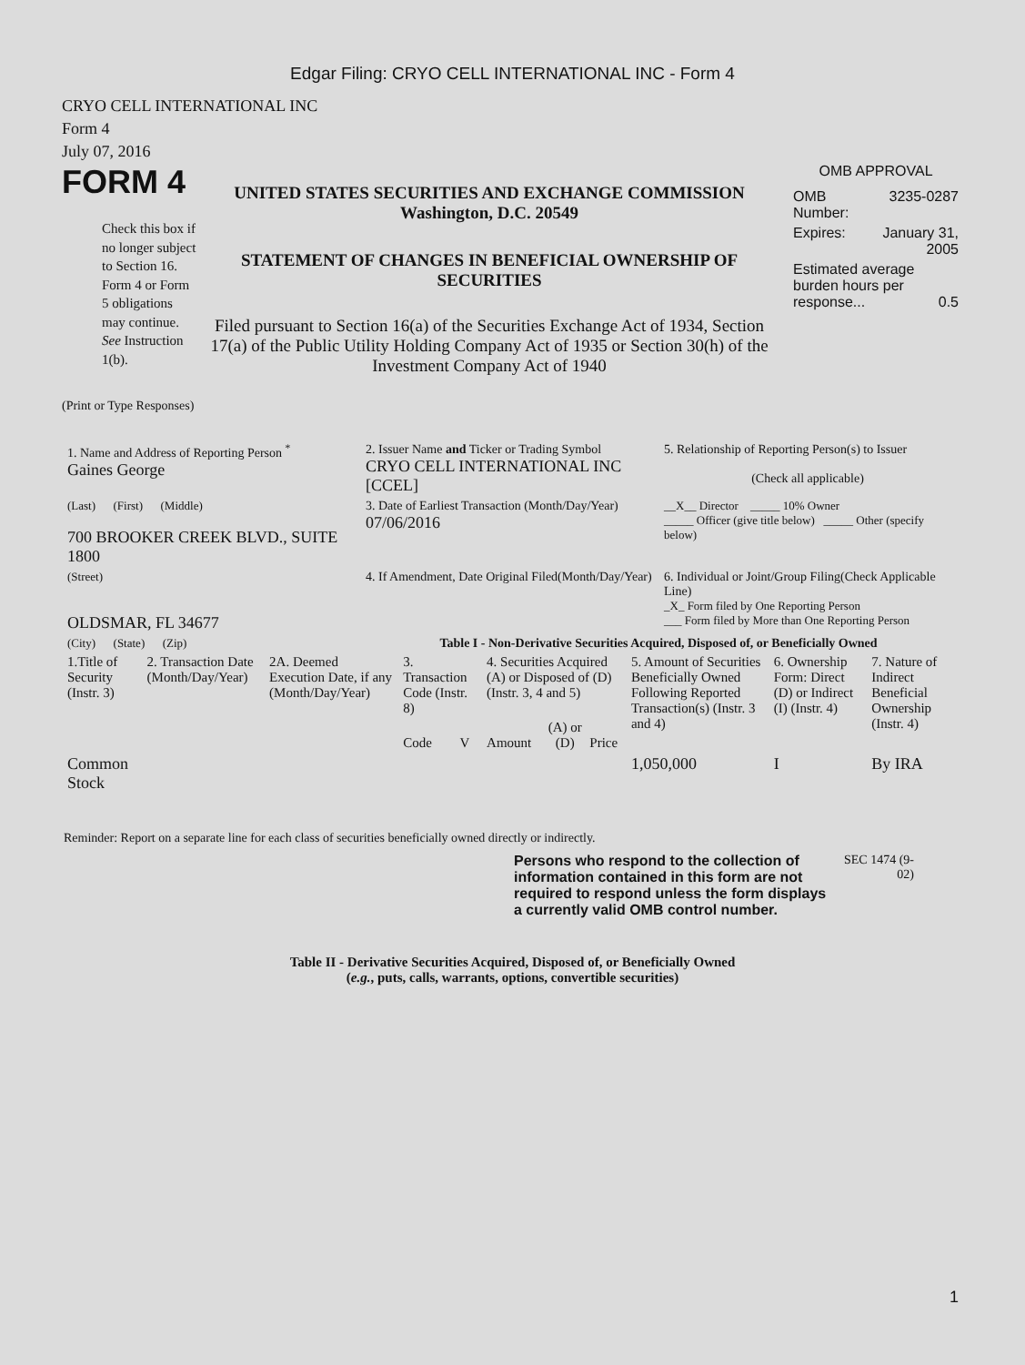Edgar Filing: CRYO CELL INTERNATIONAL INC - Form 4
CRYO CELL INTERNATIONAL INC
Form 4
July 07, 2016
FORM 4
Check this box if no longer subject to Section 16. Form 4 or Form 5 obligations may continue. See Instruction 1(b).
UNITED STATES SECURITIES AND EXCHANGE COMMISSION
Washington, D.C. 20549
STATEMENT OF CHANGES IN BENEFICIAL OWNERSHIP OF SECURITIES
Filed pursuant to Section 16(a) of the Securities Exchange Act of 1934, Section 17(a) of the Public Utility Holding Company Act of 1935 or Section 30(h) of the Investment Company Act of 1940
OMB APPROVAL
| OMB Number: | 3235-0287 |
| Expires: | January 31, 2005 |
| Estimated average burden hours per response... 0.5 | |
(Print or Type Responses)
| 1. Name and Address of Reporting Person <sup>*</sup> Gaines George | 2. Issuer Name and Ticker or Trading Symbol CRYO CELL INTERNATIONAL INC [CCEL] | 5. Relationship of Reporting Person(s) to Issuer (Check all applicable) |
| (Last) (First) (Middle) 700 BROOKER CREEK BLVD., SUITE 1800 | 3. Date of Earliest Transaction (Month/Day/Year) 07/06/2016 | __X__ Director _____ 10% Owner _____ Officer (give title below) _____ Other (specify below) |
| (Street) OLDSMAR, FL 34677 | 4. If Amendment, Date Original Filed(Month/Day/Year) | 6. Individual or Joint/Group Filing(Check Applicable Line) _X_ Form filed by One Reporting Person ___ Form filed by More than One Reporting Person |
| (City) (State) (Zip) | Table I - Non-Derivative Securities Acquired, Disposed of, or Beneficially Owned | |
| 1.Title of Security (Instr. 3) | 2. Transaction Date (Month/Day/Year) | 2A. Deemed Execution Date, if any (Month/Day/Year) | 3. Transaction Code (Instr. 8) | | 4. Securities Acquired (A) or Disposed of (D) (Instr. 3, 4 and 5) | | | 5. Amount of Securities Beneficially Owned Following Reported Transaction(s) (Instr. 3 and 4) | 6. Ownership Form: Direct (D) or Indirect (I) (Instr. 4) | 7. Nature of Indirect Beneficial Ownership (Instr. 4) |
| --- | --- | --- | --- | --- | --- | --- | --- | --- | --- | --- |
| | | | Code | V | Amount | (A) or (D) | Price | | | |
| Common Stock | | | | | | | | 1,050,000 | I | By IRA |
Reminder: Report on a separate line for each class of securities beneficially owned directly or indirectly.
Persons who respond to the collection of information contained in this form are not required to respond unless the form displays a currently valid OMB control number.
SEC 1474 (9-02)
Table II - Derivative Securities Acquired, Disposed of, or Beneficially Owned
(e.g., puts, calls, warrants, options, convertible securities)
1